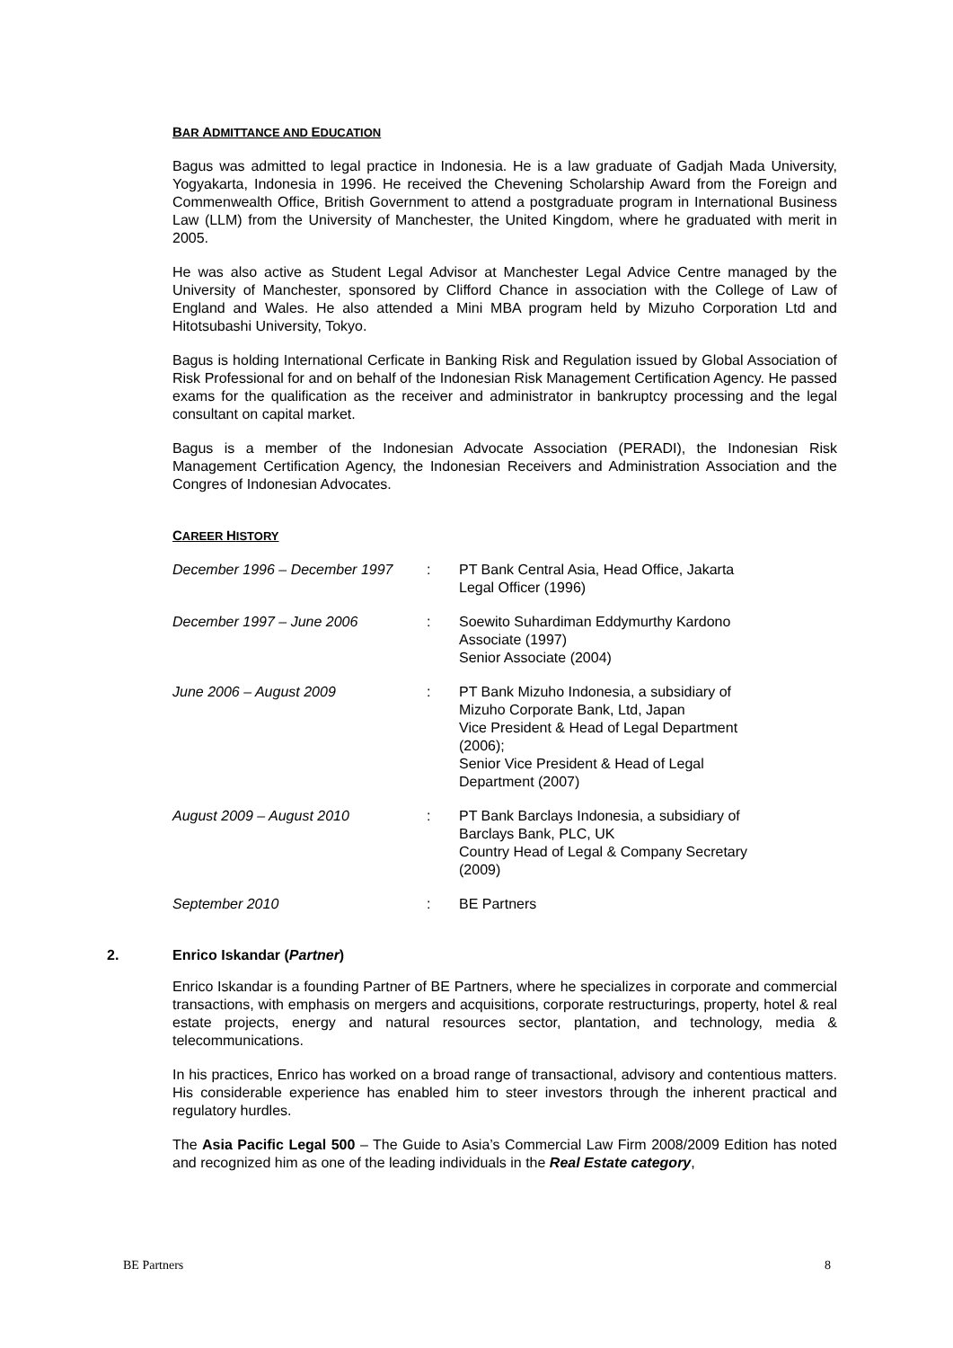BAR ADMITTANCE AND EDUCATION
Bagus was admitted to legal practice in Indonesia. He is a law graduate of Gadjah Mada University, Yogyakarta, Indonesia in 1996. He received the Chevening Scholarship Award from the Foreign and Commenwealth Office, British Government to attend a postgraduate program in International Business Law (LLM) from the University of Manchester, the United Kingdom, where he graduated with merit in 2005.
He was also active as Student Legal Advisor at Manchester Legal Advice Centre managed by the University of Manchester, sponsored by Clifford Chance in association with the College of Law of England and Wales. He also attended a Mini MBA program held by Mizuho Corporation Ltd and Hitotsubashi University, Tokyo.
Bagus is holding International Cerficate in Banking Risk and Regulation issued by Global Association of Risk Professional for and on behalf of the Indonesian Risk Management Certification Agency. He passed exams for the qualification as the receiver and administrator in bankruptcy processing and the legal consultant on capital market.
Bagus is a member of the Indonesian Advocate Association (PERADI), the Indonesian Risk Management Certification Agency, the Indonesian Receivers and Administration Association and the Congres of Indonesian Advocates.
CAREER HISTORY
| December 1996 – December 1997 | : | PT Bank Central Asia, Head Office, Jakarta Legal Officer (1996) |
| December 1997 – June 2006 | : | Soewito Suhardiman Eddymurthy Kardono Associate (1997) Senior Associate (2004) |
| June 2006 – August 2009 | : | PT Bank Mizuho Indonesia, a subsidiary of Mizuho Corporate Bank, Ltd, Japan Vice President & Head of Legal Department (2006); Senior Vice President & Head of Legal Department (2007) |
| August 2009 – August 2010 | : | PT Bank Barclays Indonesia, a subsidiary of Barclays Bank, PLC, UK Country Head of Legal & Company Secretary (2009) |
| September 2010 | : | BE Partners |
2. Enrico Iskandar (Partner)
Enrico Iskandar is a founding Partner of BE Partners, where he specializes in corporate and commercial transactions, with emphasis on mergers and acquisitions, corporate restructurings, property, hotel & real estate projects, energy and natural resources sector, plantation, and technology, media & telecommunications.
In his practices, Enrico has worked on a broad range of transactional, advisory and contentious matters. His considerable experience has enabled him to steer investors through the inherent practical and regulatory hurdles.
The Asia Pacific Legal 500 – The Guide to Asia’s Commercial Law Firm 2008/2009 Edition has noted and recognized him as one of the leading individuals in the Real Estate category,
BE Partners 8